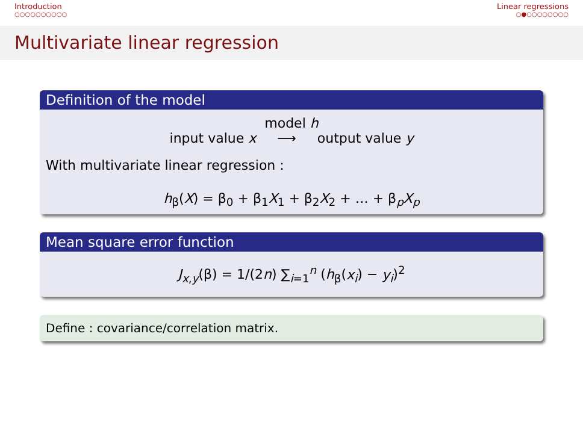Introduction
○○○○○○○○○○
Linear regressions
○●○○○○○○○○
Multivariate linear regression
Definition of the model
model h
input value x ⟶ output value y
With multivariate linear regression :
h<sub>β</sub>(X) = β<sub>0</sub> + β<sub>1</sub>X<sub>1</sub> + β<sub>2</sub>X<sub>2</sub> + … + β<sub>p</sub>X<sub>p</sub>
Mean square error function
J<sub>x,y</sub>(β) = 1/(2n) ∑<sub>i=1</sub><sup>n</sup> (h<sub>β</sub>(x<sub>i</sub>) − y<sub>i</sub>)<sup>2</sup>
Define : covariance/correlation matrix.